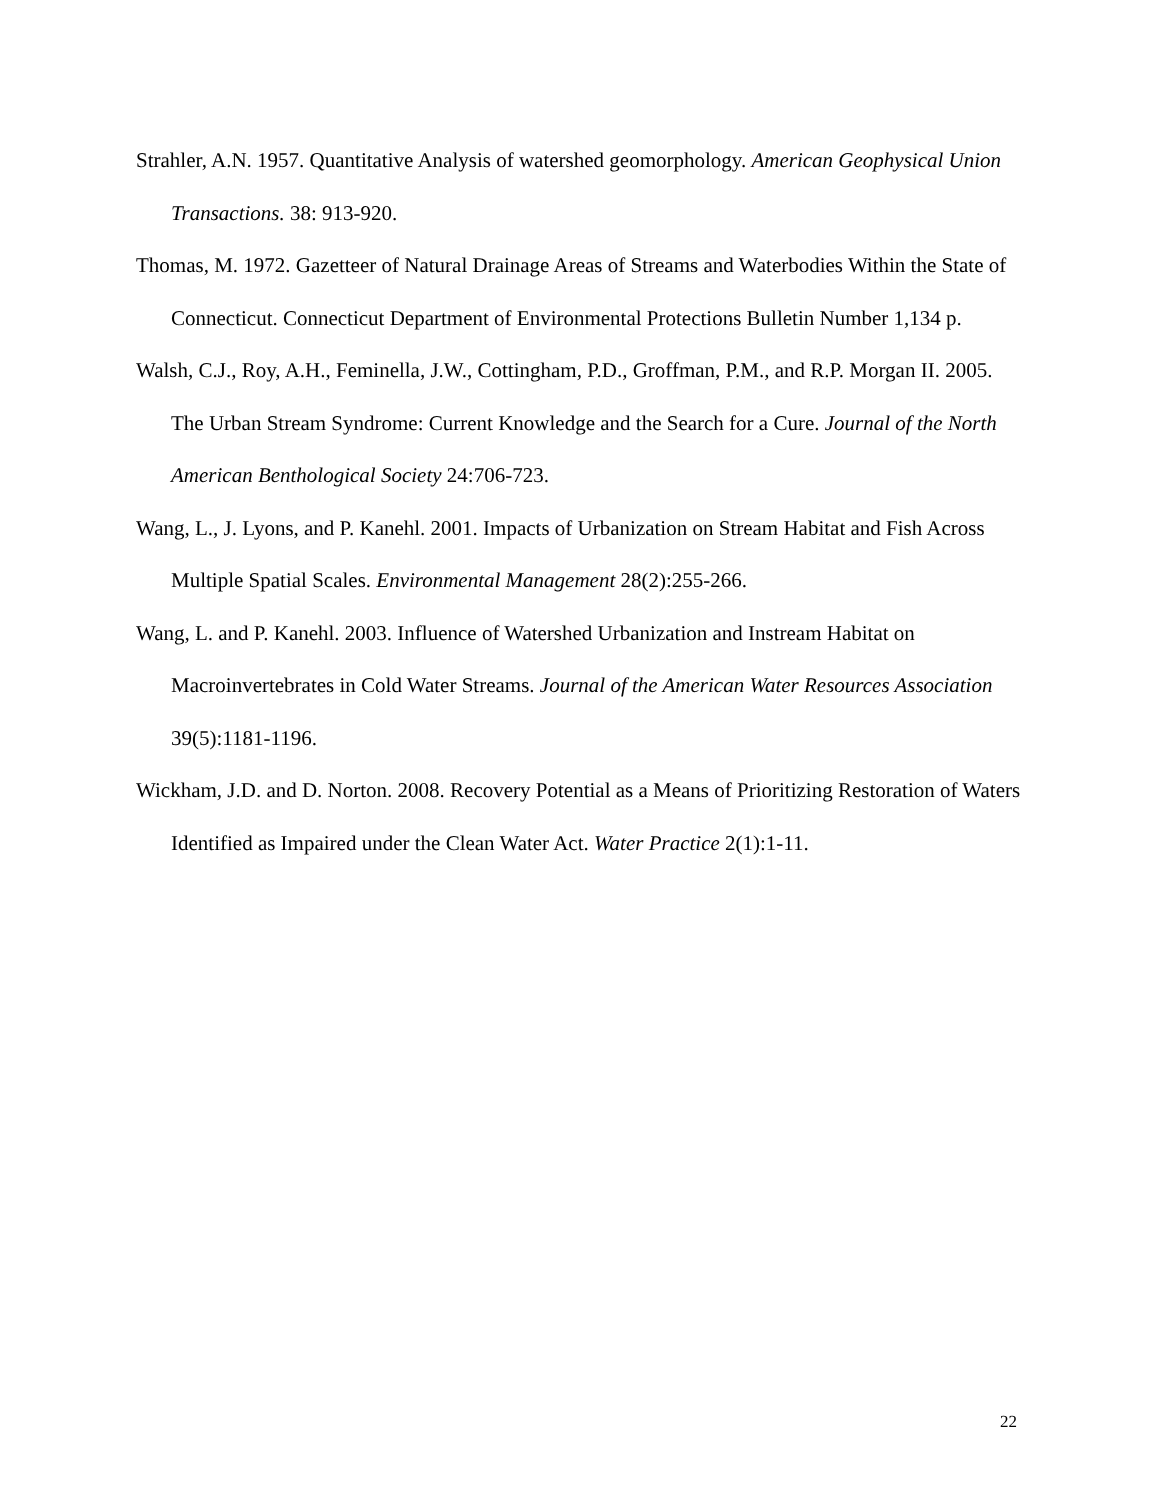Strahler, A.N. 1957. Quantitative Analysis of watershed geomorphology. American Geophysical Union Transactions. 38: 913-920.
Thomas, M. 1972. Gazetteer of Natural Drainage Areas of Streams and Waterbodies Within the State of Connecticut. Connecticut Department of Environmental Protections Bulletin Number 1,134 p.
Walsh, C.J., Roy, A.H., Feminella, J.W., Cottingham, P.D., Groffman, P.M., and R.P. Morgan II. 2005. The Urban Stream Syndrome: Current Knowledge and the Search for a Cure. Journal of the North American Benthological Society 24:706-723.
Wang, L., J. Lyons, and P. Kanehl. 2001. Impacts of Urbanization on Stream Habitat and Fish Across Multiple Spatial Scales. Environmental Management 28(2):255-266.
Wang, L. and P. Kanehl. 2003. Influence of Watershed Urbanization and Instream Habitat on Macroinvertebrates in Cold Water Streams. Journal of the American Water Resources Association 39(5):1181-1196.
Wickham, J.D. and D. Norton. 2008. Recovery Potential as a Means of Prioritizing Restoration of Waters Identified as Impaired under the Clean Water Act. Water Practice 2(1):1-11.
22